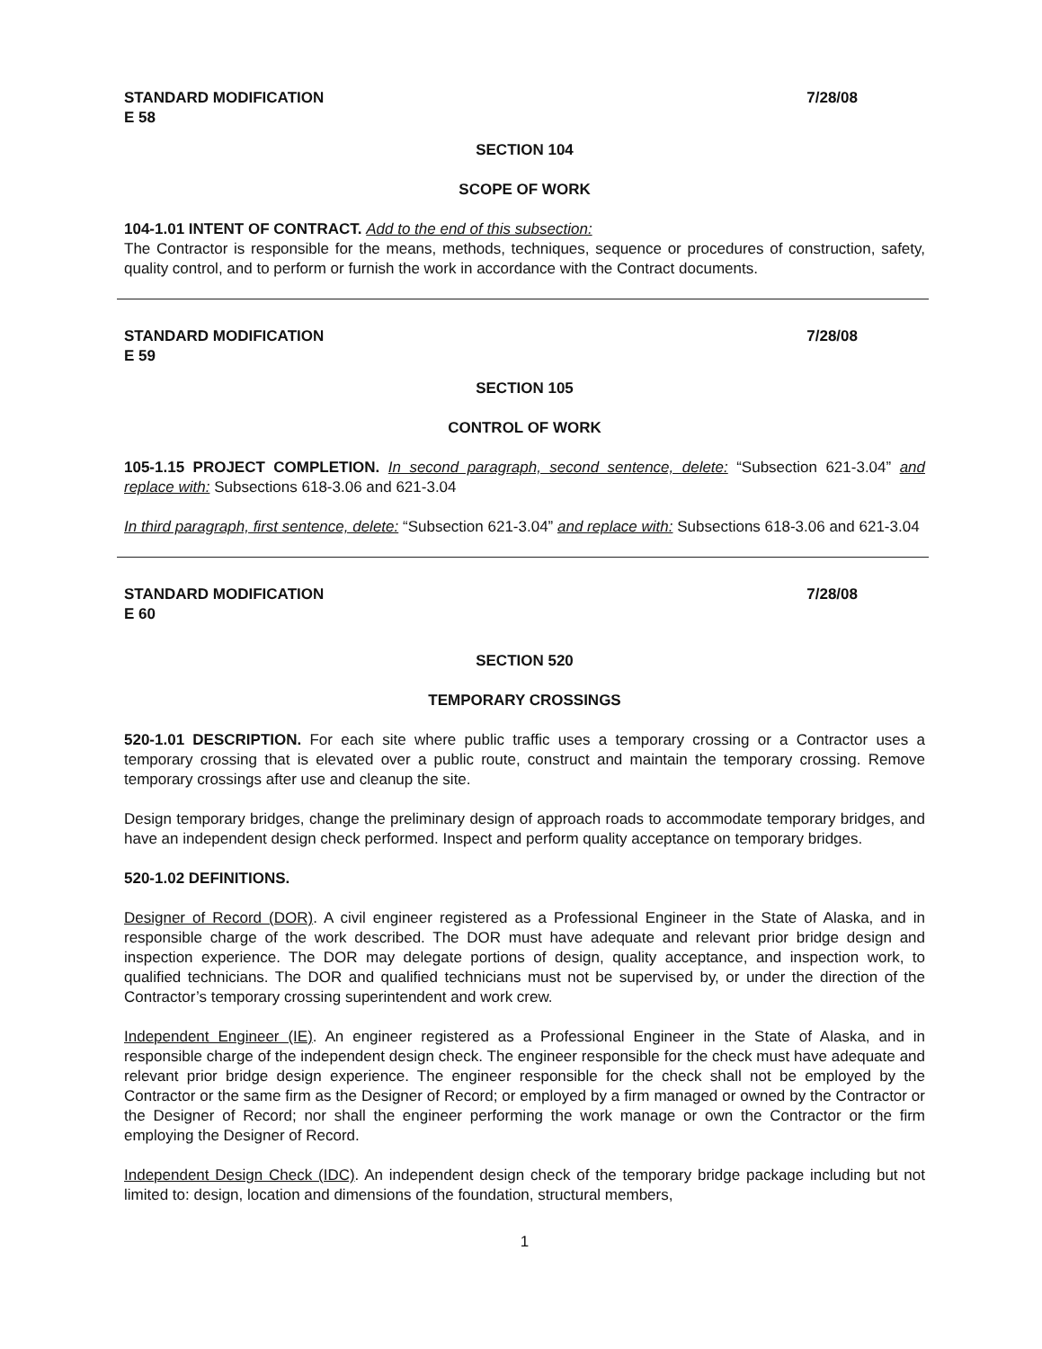STANDARD MODIFICATION
E 58
7/28/08
SECTION 104
SCOPE OF WORK
104-1.01 INTENT OF CONTRACT. Add to the end of this subsection:
The Contractor is responsible for the means, methods, techniques, sequence or procedures of construction, safety, quality control, and to perform or furnish the work in accordance with the Contract documents.
STANDARD MODIFICATION
E 59
7/28/08
SECTION 105
CONTROL OF WORK
105-1.15 PROJECT COMPLETION. In second paragraph, second sentence, delete: “Subsection 621-3.04” and replace with: Subsections 618-3.06 and 621-3.04
In third paragraph, first sentence, delete: “Subsection 621-3.04” and replace with: Subsections 618-3.06 and 621-3.04
STANDARD MODIFICATION
E 60
7/28/08
SECTION 520
TEMPORARY CROSSINGS
520-1.01 DESCRIPTION. For each site where public traffic uses a temporary crossing or a Contractor uses a temporary crossing that is elevated over a public route, construct and maintain the temporary crossing. Remove temporary crossings after use and cleanup the site.
Design temporary bridges, change the preliminary design of approach roads to accommodate temporary bridges, and have an independent design check performed. Inspect and perform quality acceptance on temporary bridges.
520-1.02 DEFINITIONS.
Designer of Record (DOR). A civil engineer registered as a Professional Engineer in the State of Alaska, and in responsible charge of the work described. The DOR must have adequate and relevant prior bridge design and inspection experience. The DOR may delegate portions of design, quality acceptance, and inspection work, to qualified technicians. The DOR and qualified technicians must not be supervised by, or under the direction of the Contractor’s temporary crossing superintendent and work crew.
Independent Engineer (IE). An engineer registered as a Professional Engineer in the State of Alaska, and in responsible charge of the independent design check. The engineer responsible for the check must have adequate and relevant prior bridge design experience. The engineer responsible for the check shall not be employed by the Contractor or the same firm as the Designer of Record; or employed by a firm managed or owned by the Contractor or the Designer of Record; nor shall the engineer performing the work manage or own the Contractor or the firm employing the Designer of Record.
Independent Design Check (IDC). An independent design check of the temporary bridge package including but not limited to: design, location and dimensions of the foundation, structural members,
1